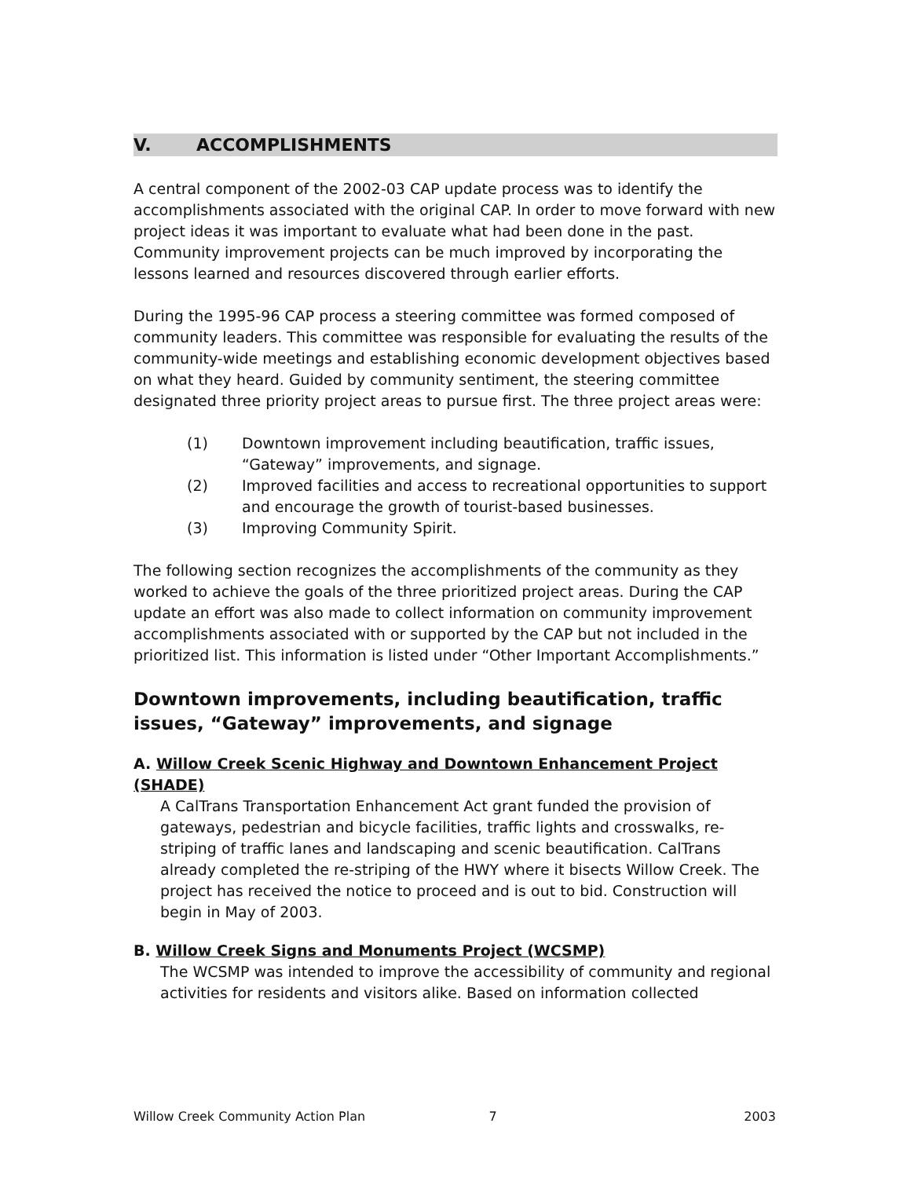V. ACCOMPLISHMENTS
A central component of the 2002-03 CAP update process was to identify the accomplishments associated with the original CAP. In order to move forward with new project ideas it was important to evaluate what had been done in the past. Community improvement projects can be much improved by incorporating the lessons learned and resources discovered through earlier efforts.
During the 1995-96 CAP process a steering committee was formed composed of community leaders. This committee was responsible for evaluating the results of the community-wide meetings and establishing economic development objectives based on what they heard. Guided by community sentiment, the steering committee designated three priority project areas to pursue first. The three project areas were:
(1) Downtown improvement including beautification, traffic issues, “Gateway” improvements, and signage.
(2) Improved facilities and access to recreational opportunities to support and encourage the growth of tourist-based businesses.
(3) Improving Community Spirit.
The following section recognizes the accomplishments of the community as they worked to achieve the goals of the three prioritized project areas. During the CAP update an effort was also made to collect information on community improvement accomplishments associated with or supported by the CAP but not included in the prioritized list. This information is listed under “Other Important Accomplishments.”
Downtown improvements, including beautification, traffic issues, “Gateway” improvements, and signage
A. Willow Creek Scenic Highway and Downtown Enhancement Project (SHADE)
A CalTrans Transportation Enhancement Act grant funded the provision of gateways, pedestrian and bicycle facilities, traffic lights and crosswalks, re-striping of traffic lanes and landscaping and scenic beautification. CalTrans already completed the re-striping of the HWY where it bisects Willow Creek. The project has received the notice to proceed and is out to bid. Construction will begin in May of 2003.
B. Willow Creek Signs and Monuments Project (WCSMP)
The WCSMP was intended to improve the accessibility of community and regional activities for residents and visitors alike. Based on information collected
Willow Creek Community Action Plan 7 2003